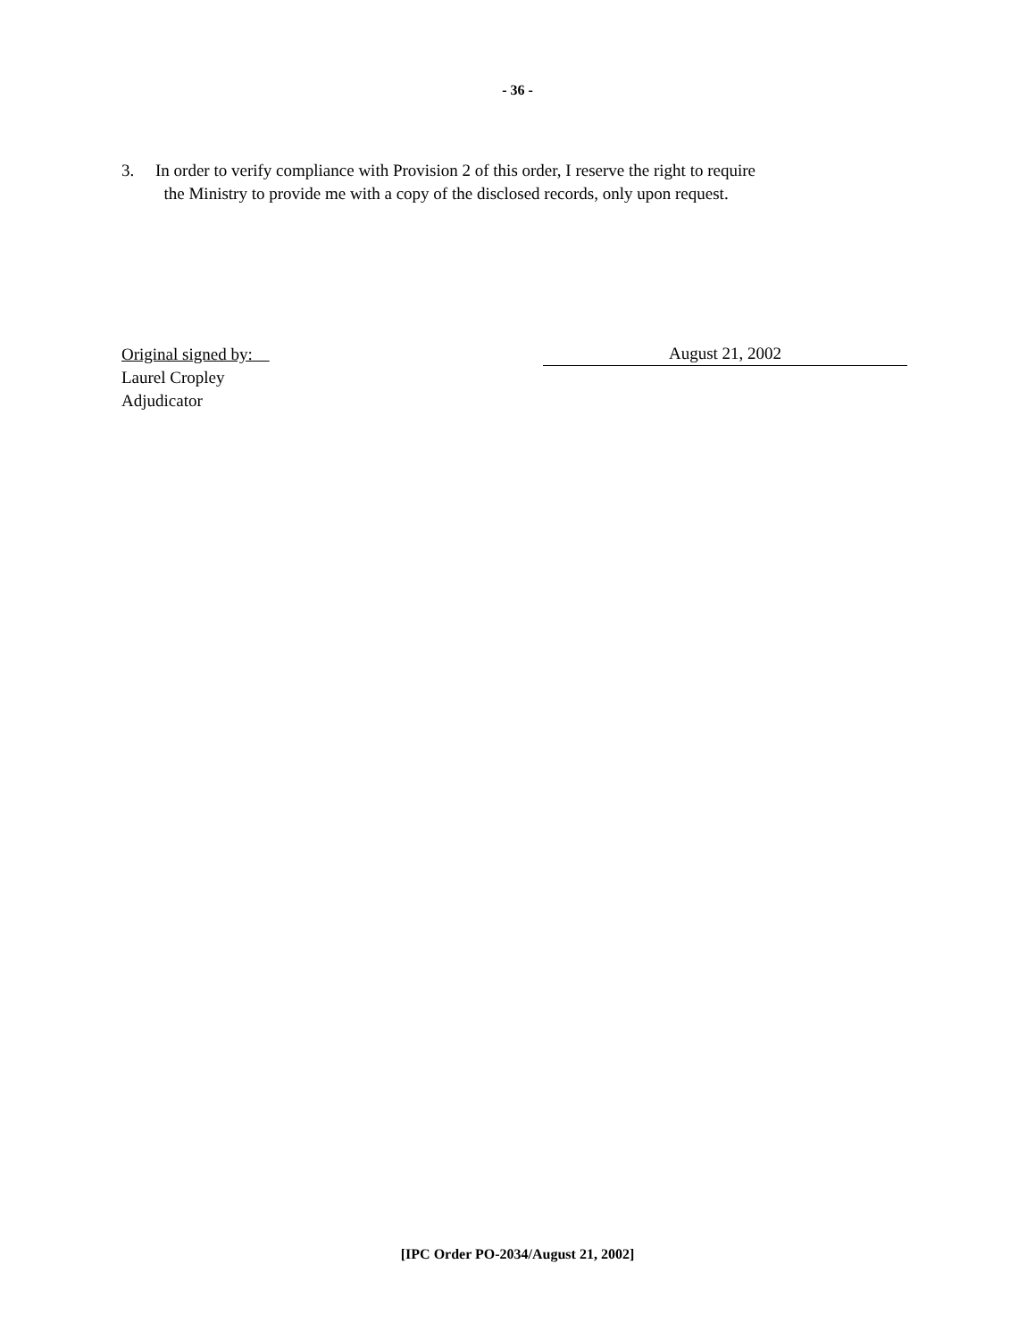- 36 -
3. In order to verify compliance with Provision 2 of this order, I reserve the right to require
the Ministry to provide me with a copy of the disclosed records, only upon request.
Original signed by: August 21, 2002
Laurel Cropley
Adjudicator
[IPC Order PO-2034/August 21, 2002]